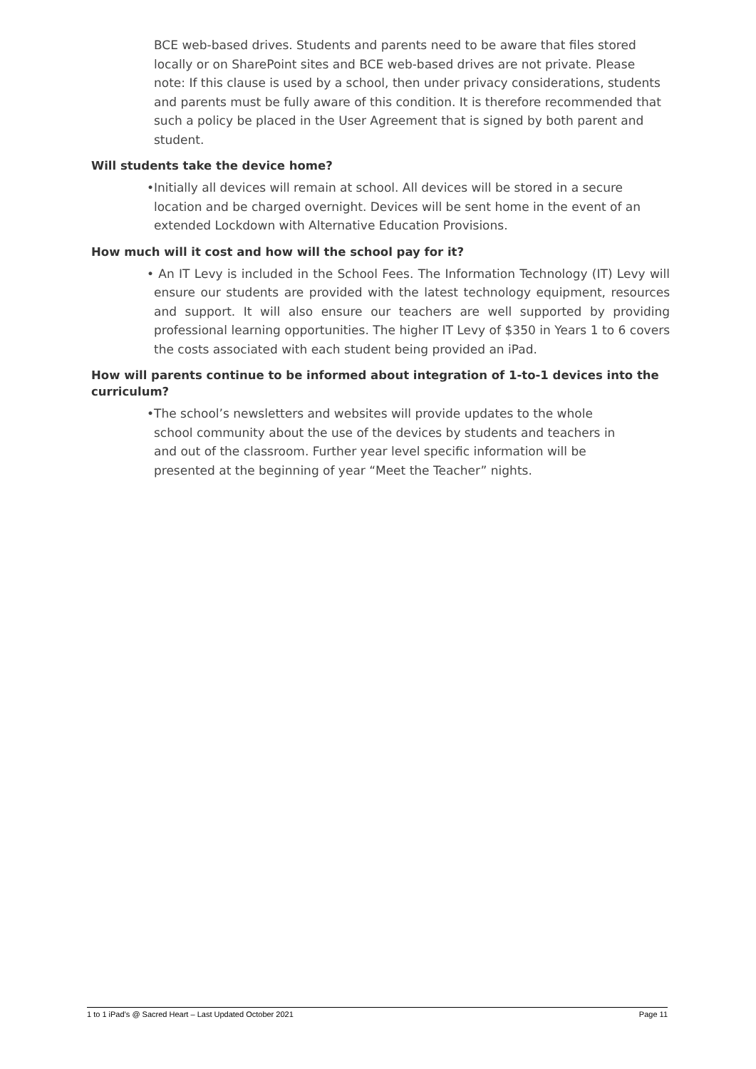BCE web-based drives. Students and parents need to be aware that files stored locally or on SharePoint sites and BCE web-based drives are not private. Please note: If this clause is used by a school, then under privacy considerations, students and parents must be fully aware of this condition. It is therefore recommended that such a policy be placed in the User Agreement that is signed by both parent and student.
Will students take the device home?
•Initially all devices will remain at school. All devices will be stored in a secure location and be charged overnight. Devices will be sent home in the event of an extended Lockdown with Alternative Education Provisions.
How much will it cost and how will the school pay for it?
• An IT Levy is included in the School Fees. The Information Technology (IT) Levy will ensure our students are provided with the latest technology equipment, resources and support. It will also ensure our teachers are well supported by providing professional learning opportunities. The higher IT Levy of $350 in Years 1 to 6 covers the costs associated with each student being provided an iPad.
How will parents continue to be informed about integration of 1-to-1 devices into the curriculum?
•The school’s newsletters and websites will provide updates to the whole school community about the use of the devices by students and teachers in and out of the classroom. Further year level specific information will be presented at the beginning of year “Meet the Teacher” nights.
1 to 1 iPad’s @ Sacred Heart – Last Updated October 2021 Page 11